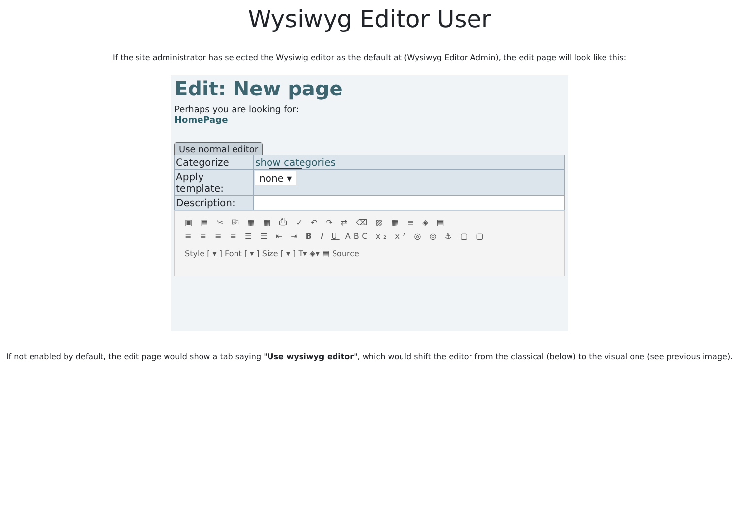Wysiwyg Editor User
If the site administrator has selected the Wysiwig editor as the default at (Wysiwyg Editor Admin), the edit page will look like this:
Edit: New page
Perhaps you are looking for:
HomePage
Use normal editor
| Categorize | show categories |
| Apply template: | none ▾ |
| Description: | |
▣ ▤ ✂ ⎘ ▦ ▦ ⎙ ✓ ↶ ↷ ⇄ ⌫ ▨ ▦ ≡ ◈ ▤
≡ ≡ ≡ ≡ ☰ ☰ ⇤ ⇥ B I U ABC x₂ x² ◎ ◎ ⚓ ▢ ▢
Style [ ▾ ] Font [ ▾ ] Size [ ▾ ] T▾ ◈▾ ▤ Source
If not enabled by default, the edit page would show a tab saying "Use wysiwyg editor", which would shift the editor from the classical (below) to the visual one (see previous image).